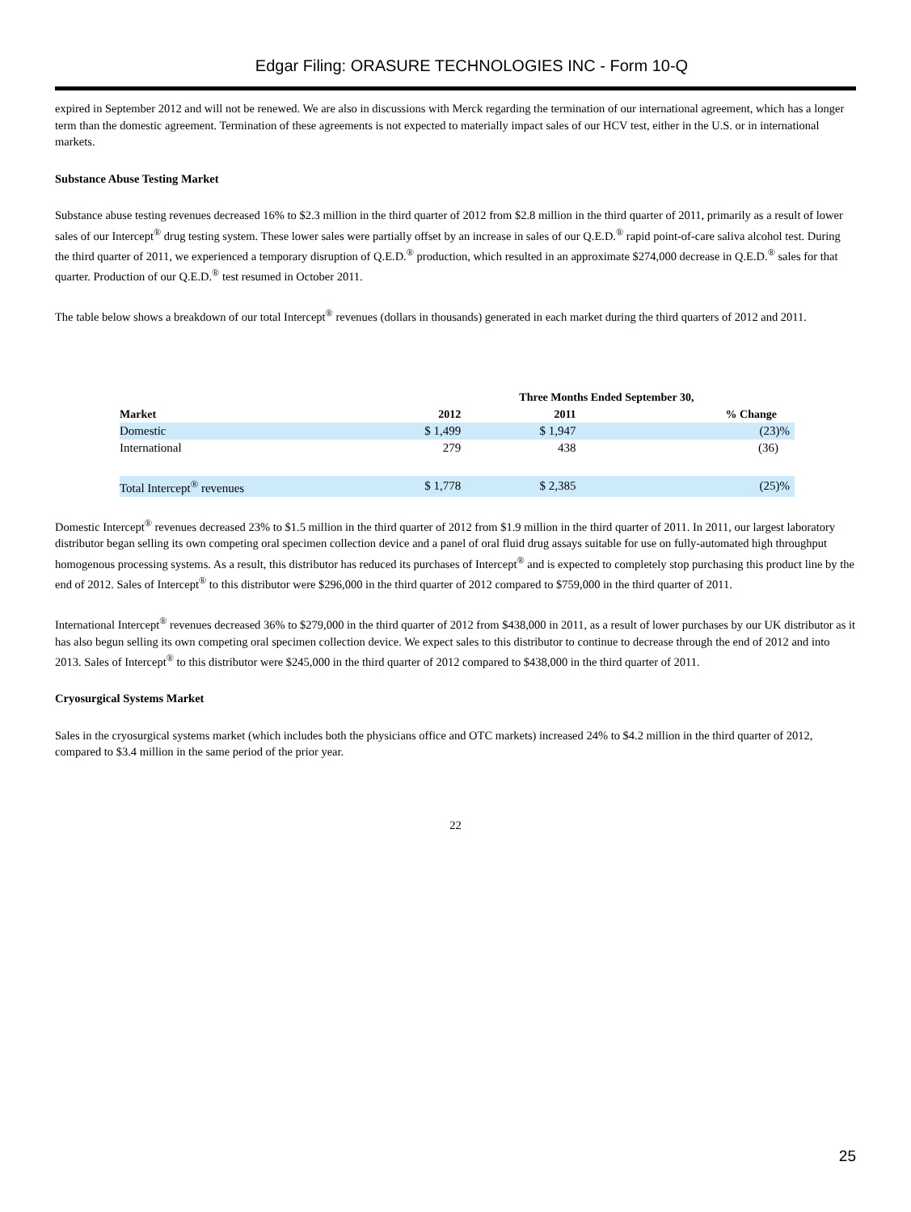Edgar Filing: ORASURE TECHNOLOGIES INC - Form 10-Q
expired in September 2012 and will not be renewed. We are also in discussions with Merck regarding the termination of our international agreement, which has a longer term than the domestic agreement. Termination of these agreements is not expected to materially impact sales of our HCV test, either in the U.S. or in international markets.
Substance Abuse Testing Market
Substance abuse testing revenues decreased 16% to $2.3 million in the third quarter of 2012 from $2.8 million in the third quarter of 2011, primarily as a result of lower sales of our Intercept<sup>®</sup> drug testing system. These lower sales were partially offset by an increase in sales of our Q.E.D.<sup>®</sup> rapid point-of-care saliva alcohol test. During the third quarter of 2011, we experienced a temporary disruption of Q.E.D.<sup>®</sup> production, which resulted in an approximate $274,000 decrease in Q.E.D.<sup>®</sup> sales for that quarter. Production of our Q.E.D.<sup>®</sup> test resumed in October 2011.
The table below shows a breakdown of our total Intercept<sup>®</sup> revenues (dollars in thousands) generated in each market during the third quarters of 2012 and 2011.
| | Three Months Ended September 30, | | |
| --- | --- | --- | --- |
| Market | 2012 | 2011 | % Change |
| Domestic | $ 1,499 | $ 1,947 | (23)% |
| International | 279 | 438 | (36) |
| Total Intercept<sup>®</sup> revenues | $ 1,778 | $ 2,385 | (25)% |
Domestic Intercept<sup>®</sup> revenues decreased 23% to $1.5 million in the third quarter of 2012 from $1.9 million in the third quarter of 2011. In 2011, our largest laboratory distributor began selling its own competing oral specimen collection device and a panel of oral fluid drug assays suitable for use on fully-automated high throughput homogenous processing systems. As a result, this distributor has reduced its purchases of Intercept<sup>®</sup> and is expected to completely stop purchasing this product line by the end of 2012. Sales of Intercept<sup>®</sup> to this distributor were $296,000 in the third quarter of 2012 compared to $759,000 in the third quarter of 2011.
International Intercept<sup>®</sup> revenues decreased 36% to $279,000 in the third quarter of 2012 from $438,000 in 2011, as a result of lower purchases by our UK distributor as it has also begun selling its own competing oral specimen collection device. We expect sales to this distributor to continue to decrease through the end of 2012 and into 2013. Sales of Intercept<sup>®</sup> to this distributor were $245,000 in the third quarter of 2012 compared to $438,000 in the third quarter of 2011.
Cryosurgical Systems Market
Sales in the cryosurgical systems market (which includes both the physicians office and OTC markets) increased 24% to $4.2 million in the third quarter of 2012, compared to $3.4 million in the same period of the prior year.
22
25